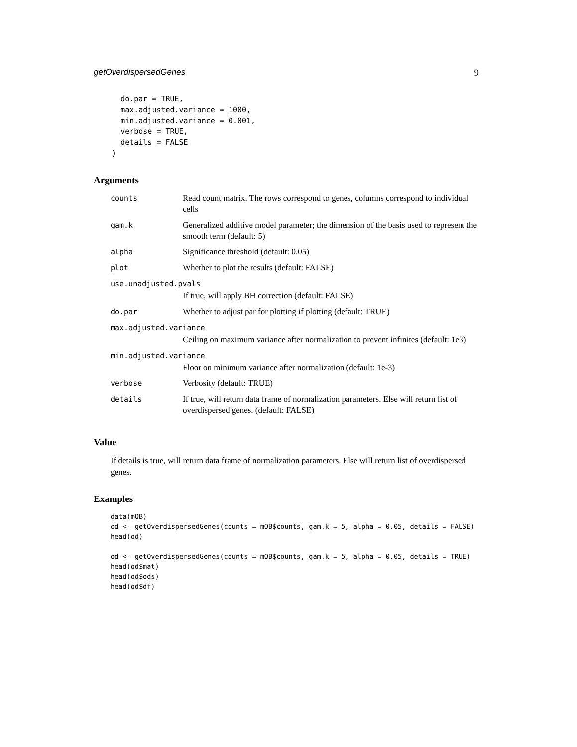getOverdispersedGenes 9
      do.par = TRUE,
      max.adjusted.variance = 1000,
      min.adjusted.variance = 0.001,
      verbose = TRUE,
      details = FALSE
    )
Arguments
| counts | Read count matrix. The rows correspond to genes, columns correspond to individual cells |
| gam.k | Generalized additive model parameter; the dimension of the basis used to represent the smooth term (default: 5) |
| alpha | Significance threshold (default: 0.05) |
| plot | Whether to plot the results (default: FALSE) |
| use.unadjusted.pvals | |
| | If true, will apply BH correction (default: FALSE) |
| do.par | Whether to adjust par for plotting if plotting (default: TRUE) |
| max.adjusted.variance | |
| | Ceiling on maximum variance after normalization to prevent infinites (default: 1e3) |
| min.adjusted.variance | |
| | Floor on minimum variance after normalization (default: 1e-3) |
| verbose | Verbosity (default: TRUE) |
| details | If true, will return data frame of normalization parameters. Else will return list of overdispersed genes. (default: FALSE) |
Value
If details is true, will return data frame of normalization parameters. Else will return list of overdispersed genes.
Examples
data(mOB)
od <- getOverdispersedGenes(counts = mOB$counts, gam.k = 5, alpha = 0.05, details = FALSE)
head(od)

od <- getOverdispersedGenes(counts = mOB$counts, gam.k = 5, alpha = 0.05, details = TRUE)
head(od$mat)
head(od$ods)
head(od$df)